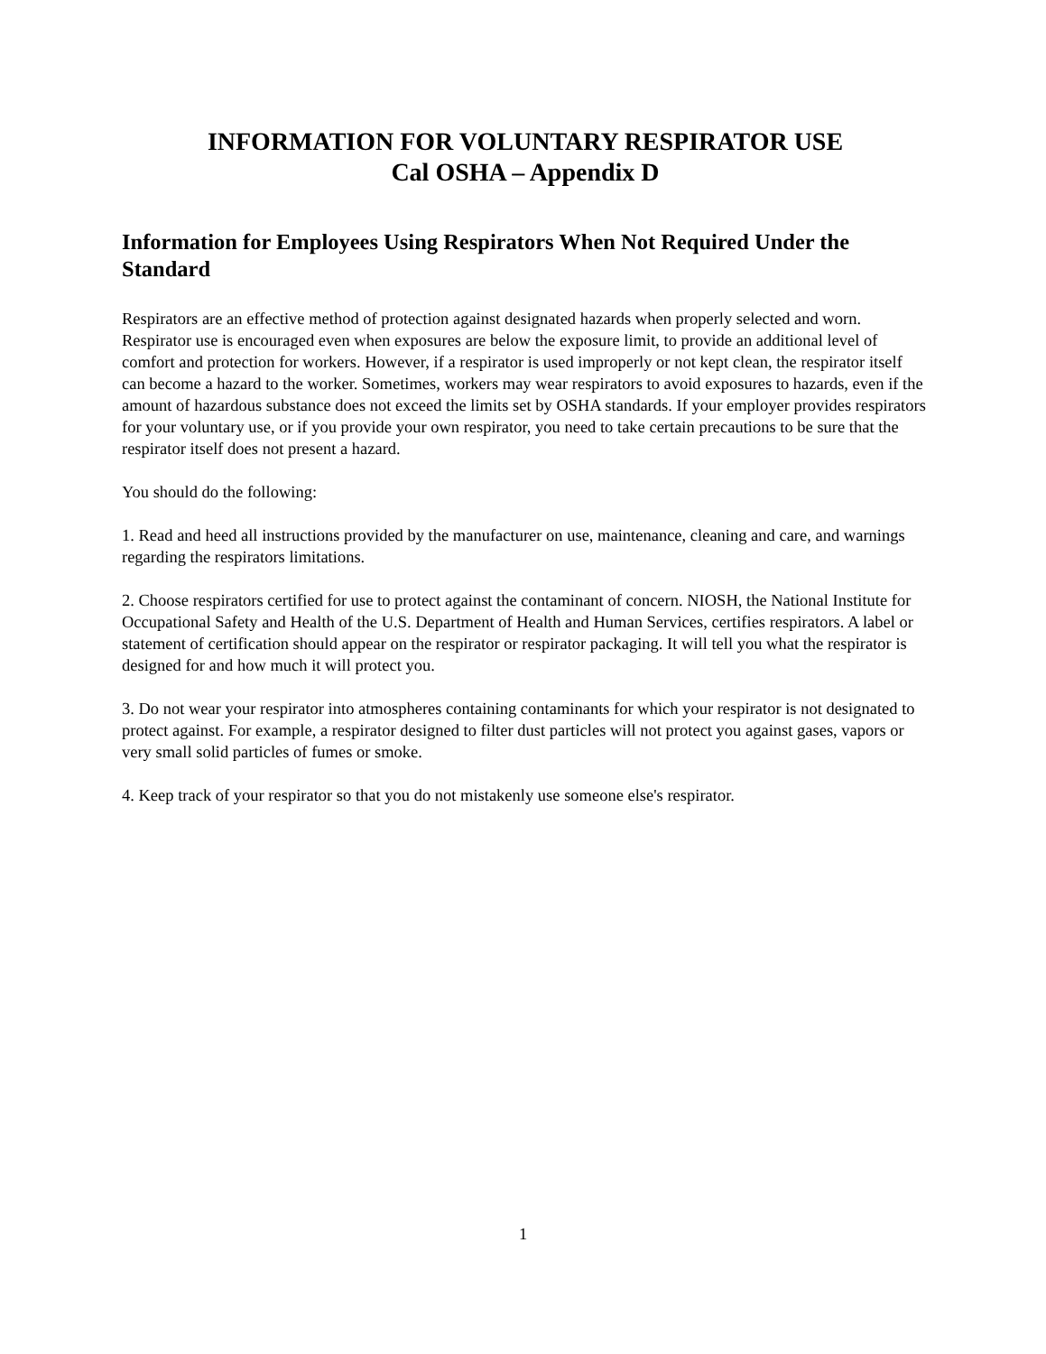INFORMATION FOR VOLUNTARY RESPIRATOR USE
Cal OSHA – Appendix D
Information for Employees Using Respirators When Not Required Under the Standard
Respirators are an effective method of protection against designated hazards when properly selected and worn. Respirator use is encouraged even when exposures are below the exposure limit, to provide an additional level of comfort and protection for workers. However, if a respirator is used improperly or not kept clean, the respirator itself can become a hazard to the worker. Sometimes, workers may wear respirators to avoid exposures to hazards, even if the amount of hazardous substance does not exceed the limits set by OSHA standards. If your employer provides respirators for your voluntary use, or if you provide your own respirator, you need to take certain precautions to be sure that the respirator itself does not present a hazard.
You should do the following:
1. Read and heed all instructions provided by the manufacturer on use, maintenance, cleaning and care, and warnings regarding the respirators limitations.
2. Choose respirators certified for use to protect against the contaminant of concern. NIOSH, the National Institute for Occupational Safety and Health of the U.S. Department of Health and Human Services, certifies respirators. A label or statement of certification should appear on the respirator or respirator packaging. It will tell you what the respirator is designed for and how much it will protect you.
3. Do not wear your respirator into atmospheres containing contaminants for which your respirator is not designated to protect against. For example, a respirator designed to filter dust particles will not protect you against gases, vapors or very small solid particles of fumes or smoke.
4. Keep track of your respirator so that you do not mistakenly use someone else's respirator.
1